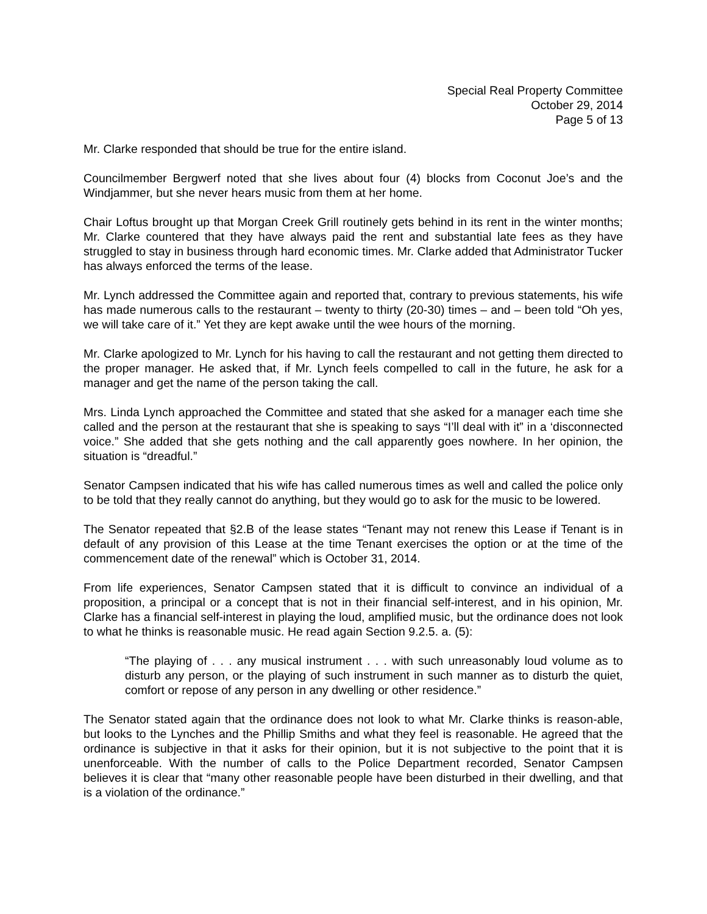Special Real Property Committee
October 29, 2014
Page 5 of 13
Mr. Clarke responded that should be true for the entire island.
Councilmember Bergwerf noted that she lives about four (4) blocks from Coconut Joe’s and the Windjammer, but she never hears music from them at her home.
Chair Loftus brought up that Morgan Creek Grill routinely gets behind in its rent in the winter months; Mr. Clarke countered that they have always paid the rent and substantial late fees as they have struggled to stay in business through hard economic times. Mr. Clarke added that Administrator Tucker has always enforced the terms of the lease.
Mr. Lynch addressed the Committee again and reported that, contrary to previous statements, his wife has made numerous calls to the restaurant – twenty to thirty (20-30) times – and – been told “Oh yes, we will take care of it.” Yet they are kept awake until the wee hours of the morning.
Mr. Clarke apologized to Mr. Lynch for his having to call the restaurant and not getting them directed to the proper manager. He asked that, if Mr. Lynch feels compelled to call in the future, he ask for a manager and get the name of the person taking the call.
Mrs. Linda Lynch approached the Committee and stated that she asked for a manager each time she called and the person at the restaurant that she is speaking to says “I’ll deal with it” in a ‘disconnected voice.” She added that she gets nothing and the call apparently goes nowhere. In her opinion, the situation is “dreadful.”
Senator Campsen indicated that his wife has called numerous times as well and called the police only to be told that they really cannot do anything, but they would go to ask for the music to be lowered.
The Senator repeated that §2.B of the lease states “Tenant may not renew this Lease if Tenant is in default of any provision of this Lease at the time Tenant exercises the option or at the time of the commencement date of the renewal” which is October 31, 2014.
From life experiences, Senator Campsen stated that it is difficult to convince an individual of a proposition, a principal or a concept that is not in their financial self-interest, and in his opinion, Mr. Clarke has a financial self-interest in playing the loud, amplified music, but the ordinance does not look to what he thinks is reasonable music. He read again Section 9.2.5. a. (5):
“The playing of . . . any musical instrument . . . with such unreasonably loud volume as to disturb any person, or the playing of such instrument in such manner as to disturb the quiet, comfort or repose of any person in any dwelling or other residence.”
The Senator stated again that the ordinance does not look to what Mr. Clarke thinks is reason-able, but looks to the Lynches and the Phillip Smiths and what they feel is reasonable. He agreed that the ordinance is subjective in that it asks for their opinion, but it is not subjective to the point that it is unenforceable. With the number of calls to the Police Department recorded, Senator Campsen believes it is clear that “many other reasonable people have been disturbed in their dwelling, and that is a violation of the ordinance.”